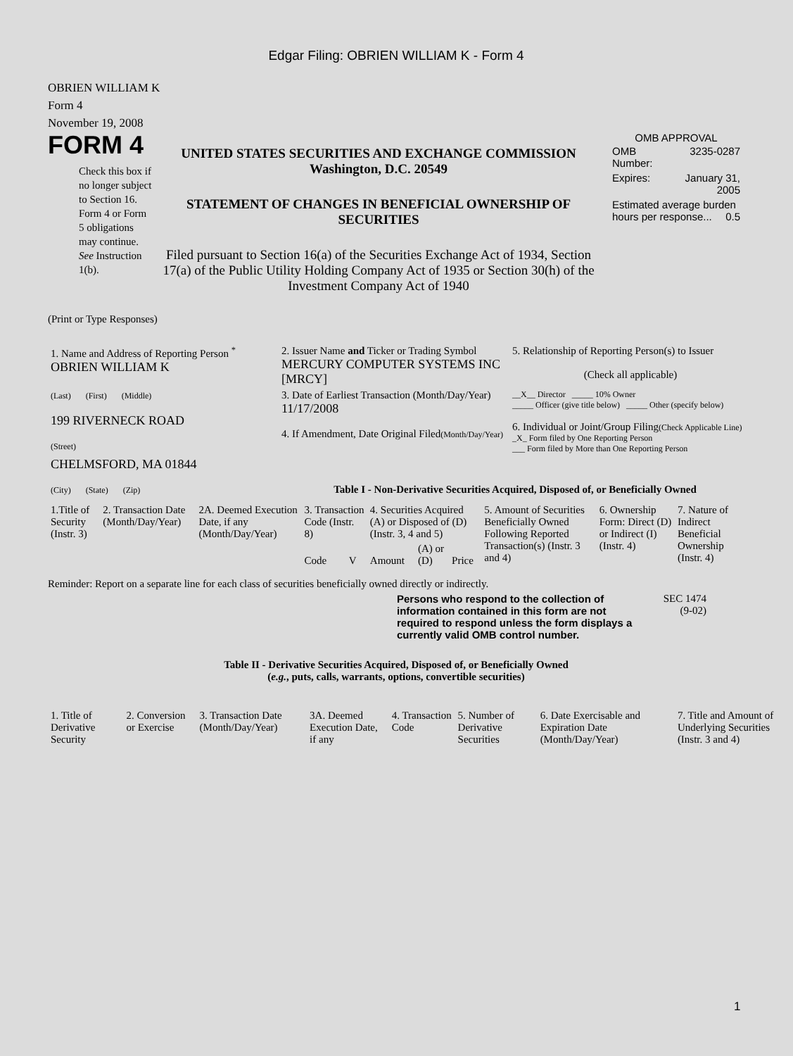Edgar Filing: OBRIEN WILLIAM K - Form 4
OBRIEN WILLIAM K
Form 4
November 19, 2008
FORM 4
Check this box if no longer subject to Section 16. Form 4 or Form 5 obligations may continue. See Instruction 1(b).
UNITED STATES SECURITIES AND EXCHANGE COMMISSION
Washington, D.C. 20549
STATEMENT OF CHANGES IN BENEFICIAL OWNERSHIP OF SECURITIES
Filed pursuant to Section 16(a) of the Securities Exchange Act of 1934, Section 17(a) of the Public Utility Holding Company Act of 1935 or Section 30(h) of the Investment Company Act of 1940
OMB APPROVAL
| OMB Number: | 3235-0287 |
| Expires: | January 31, 2005 |
| Estimated average burden hours per response... 0.5 | |
(Print or Type Responses)
| 1. Name and Address of Reporting Person <sup>*</sup> OBRIEN WILLIAM K | 2. Issuer Name and Ticker or Trading Symbol MERCURY COMPUTER SYSTEMS INC [MRCY] | 5. Relationship of Reporting Person(s) to Issuer (Check all applicable) |
| (Last) (First) (Middle) 199 RIVERNECK ROAD (Street) | 3. Date of Earliest Transaction (Month/Day/Year) 11/17/2008 4. If Amendment, Date Original Filed (Month/Day/Year) | __X__ Director _____ 10% Owner _____ Officer (give title below) _____ Other (specify below) 6. Individual or Joint/Group Filing (Check Applicable Line) _X_ Form filed by One Reporting Person ___ Form filed by More than One Reporting Person |
| CHELMSFORD, MA 01844 (City) (State) (Zip) | Table I - Non-Derivative Securities Acquired, Disposed of, or Beneficially Owned | |
| 1.Title of Security (Instr. 3) | 2. Transaction Date (Month/Day/Year) | 2A. Deemed Execution Date, if any (Month/Day/Year) | 3. Transaction Code (Instr. 8) | | 4. Securities Acquired (A) or Disposed of (D) (Instr. 3, 4 and 5) | | | 5. Amount of Securities Beneficially Owned Following Reported Transaction(s) (Instr. 3 and 4) | 6. Ownership Form: Direct (D) or Indirect (I) (Instr. 4) | 7. Nature of Indirect Beneficial Ownership (Instr. 4) |
| --- | --- | --- | --- | --- | --- | --- | --- | --- | --- | --- |
| | | | Code | V | Amount | (A) or (D) | Price | | | |
Reminder: Report on a separate line for each class of securities beneficially owned directly or indirectly.
Persons who respond to the collection of information contained in this form are not required to respond unless the form displays a currently valid OMB control number.
SEC 1474
(9-02)
Table II - Derivative Securities Acquired, Disposed of, or Beneficially Owned
(e.g., puts, calls, warrants, options, convertible securities)
| 1. Title of Derivative Security | 2. Conversion or Exercise | 3. Transaction Date (Month/Day/Year) | 3A. Deemed Execution Date, if any | 4. Transaction Code | 5. Number of Derivative Securities | 6. Date Exercisable and Expiration Date (Month/Day/Year) | 7. Title and Amount of Underlying Securities (Instr. 3 and 4) |
| --- | --- | --- | --- | --- | --- | --- | --- |
1